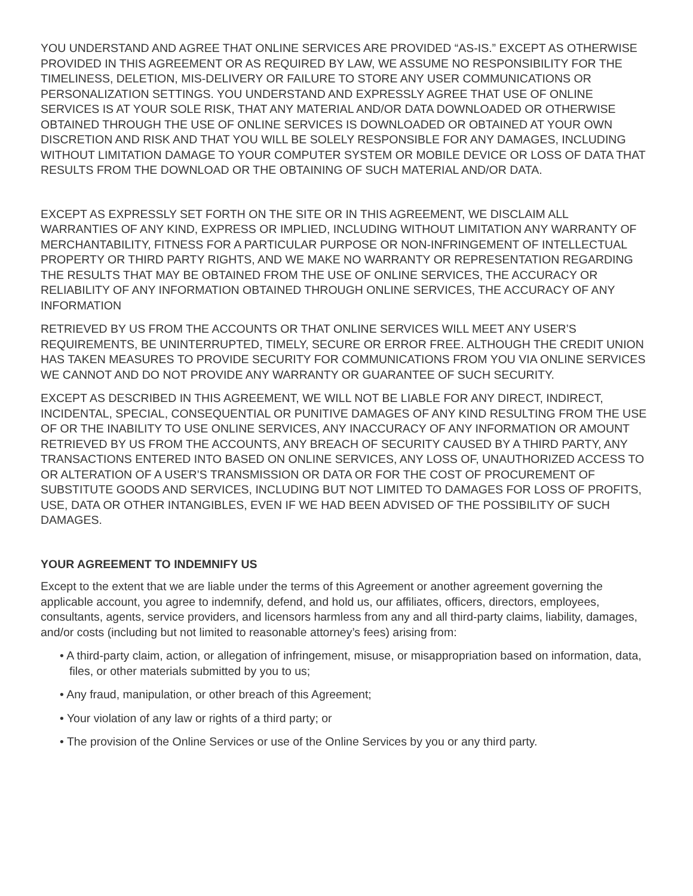YOU UNDERSTAND AND AGREE THAT ONLINE SERVICES ARE PROVIDED “AS-IS.” EXCEPT AS OTHERWISE PROVIDED IN THIS AGREEMENT OR AS REQUIRED BY LAW, WE ASSUME NO RESPONSIBILITY FOR THE TIMELINESS, DELETION, MIS-DELIVERY OR FAILURE TO STORE ANY USER COMMUNICATIONS OR PERSONALIZATION SETTINGS. YOU UNDERSTAND AND EXPRESSLY AGREE THAT USE OF ONLINE SERVICES IS AT YOUR SOLE RISK, THAT ANY MATERIAL AND/OR DATA DOWNLOADED OR OTHERWISE OBTAINED THROUGH THE USE OF ONLINE SERVICES IS DOWNLOADED OR OBTAINED AT YOUR OWN DISCRETION AND RISK AND THAT YOU WILL BE SOLELY RESPONSIBLE FOR ANY DAMAGES, INCLUDING WITHOUT LIMITATION DAMAGE TO YOUR COMPUTER SYSTEM OR MOBILE DEVICE OR LOSS OF DATA THAT RESULTS FROM THE DOWNLOAD OR THE OBTAINING OF SUCH MATERIAL AND/OR DATA.
EXCEPT AS EXPRESSLY SET FORTH ON THE SITE OR IN THIS AGREEMENT, WE DISCLAIM ALL WARRANTIES OF ANY KIND, EXPRESS OR IMPLIED, INCLUDING WITHOUT LIMITATION ANY WARRANTY OF MERCHANTABILITY, FITNESS FOR A PARTICULAR PURPOSE OR NON-INFRINGEMENT OF INTELLECTUAL PROPERTY OR THIRD PARTY RIGHTS, AND WE MAKE NO WARRANTY OR REPRESENTATION REGARDING THE RESULTS THAT MAY BE OBTAINED FROM THE USE OF ONLINE SERVICES, THE ACCURACY OR RELIABILITY OF ANY INFORMATION OBTAINED THROUGH ONLINE SERVICES, THE ACCURACY OF ANY INFORMATION
RETRIEVED BY US FROM THE ACCOUNTS OR THAT ONLINE SERVICES WILL MEET ANY USER’S REQUIREMENTS, BE UNINTERRUPTED, TIMELY, SECURE OR ERROR FREE. ALTHOUGH THE CREDIT UNION HAS TAKEN MEASURES TO PROVIDE SECURITY FOR COMMUNICATIONS FROM YOU VIA ONLINE SERVICES WE CANNOT AND DO NOT PROVIDE ANY WARRANTY OR GUARANTEE OF SUCH SECURITY.
EXCEPT AS DESCRIBED IN THIS AGREEMENT, WE WILL NOT BE LIABLE FOR ANY DIRECT, INDIRECT, INCIDENTAL, SPECIAL, CONSEQUENTIAL OR PUNITIVE DAMAGES OF ANY KIND RESULTING FROM THE USE OF OR THE INABILITY TO USE ONLINE SERVICES, ANY INACCURACY OF ANY INFORMATION OR AMOUNT RETRIEVED BY US FROM THE ACCOUNTS, ANY BREACH OF SECURITY CAUSED BY A THIRD PARTY, ANY TRANSACTIONS ENTERED INTO BASED ON ONLINE SERVICES, ANY LOSS OF, UNAUTHORIZED ACCESS TO OR ALTERATION OF A USER’S TRANSMISSION OR DATA OR FOR THE COST OF PROCUREMENT OF SUBSTITUTE GOODS AND SERVICES, INCLUDING BUT NOT LIMITED TO DAMAGES FOR LOSS OF PROFITS, USE, DATA OR OTHER INTANGIBLES, EVEN IF WE HAD BEEN ADVISED OF THE POSSIBILITY OF SUCH DAMAGES.
YOUR AGREEMENT TO INDEMNIFY US
Except to the extent that we are liable under the terms of this Agreement or another agreement governing the applicable account, you agree to indemnify, defend, and hold us, our affiliates, officers, directors, employees, consultants, agents, service providers, and licensors harmless from any and all third-party claims, liability, damages, and/or costs (including but not limited to reasonable attorney’s fees) arising from:
• A third-party claim, action, or allegation of infringement, misuse, or misappropriation based on information, data, files, or other materials submitted by you to us;
• Any fraud, manipulation, or other breach of this Agreement;
• Your violation of any law or rights of a third party; or
• The provision of the Online Services or use of the Online Services by you or any third party.